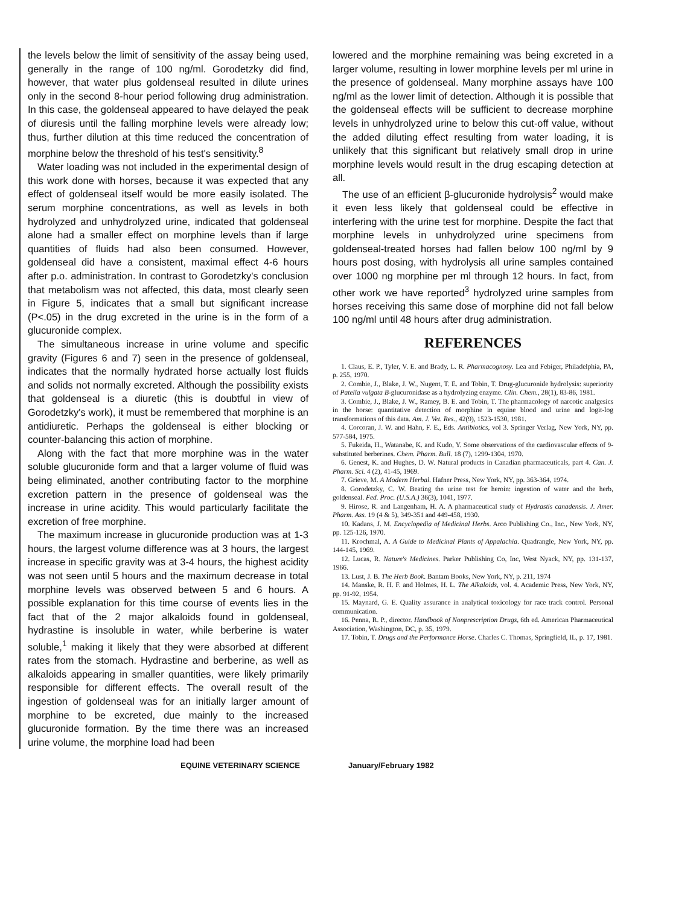the levels below the limit of sensitivity of the assay being used, generally in the range of 100 ng/ml. Gorodetzky did find, however, that water plus goldenseal resulted in dilute urines only in the second 8-hour period following drug administration. In this case, the goldenseal appeared to have delayed the peak of diuresis until the falling morphine levels were already low; thus, further dilution at this time reduced the concentration of morphine below the threshold of his test's sensitivity.<sup>8</sup>
Water loading was not included in the experimental design of this work done with horses, because it was expected that any effect of goldenseal itself would be more easily isolated. The serum morphine concentrations, as well as levels in both hydrolyzed and unhydrolyzed urine, indicated that goldenseal alone had a smaller effect on morphine levels than if large quantities of fluids had also been consumed. However, goldenseal did have a consistent, maximal effect 4-6 hours after p.o. administration. In contrast to Gorodetzky's conclusion that metabolism was not affected, this data, most clearly seen in Figure 5, indicates that a small but significant increase (P<.05) in the drug excreted in the urine is in the form of a glucuronide complex.
The simultaneous increase in urine volume and specific gravity (Figures 6 and 7) seen in the presence of goldenseal, indicates that the normally hydrated horse actually lost fluids and solids not normally excreted. Although the possibility exists that goldenseal is a diuretic (this is doubtful in view of Gorodetzky's work), it must be remembered that morphine is an antidiuretic. Perhaps the goldenseal is either blocking or counter-balancing this action of morphine.
Along with the fact that more morphine was in the water soluble glucuronide form and that a larger volume of fluid was being eliminated, another contributing factor to the morphine excretion pattern in the presence of goldenseal was the increase in urine acidity. This would particularly facilitate the excretion of free morphine.
The maximum increase in glucuronide production was at 1-3 hours, the largest volume difference was at 3 hours, the largest increase in specific gravity was at 3-4 hours, the highest acidity was not seen until 5 hours and the maximum decrease in total morphine levels was observed between 5 and 6 hours. A possible explanation for this time course of events lies in the fact that of the 2 major alkaloids found in goldenseal, hydrastine is insoluble in water, while berberine is water soluble,<sup>1</sup> making it likely that they were absorbed at different rates from the stomach. Hydrastine and berberine, as well as alkaloids appearing in smaller quantities, were likely primarily responsible for different effects. The overall result of the ingestion of goldenseal was for an initially larger amount of morphine to be excreted, due mainly to the increased glucuronide formation. By the time there was an increased urine volume, the morphine load had been
lowered and the morphine remaining was being excreted in a larger volume, resulting in lower morphine levels per ml urine in the presence of goldenseal. Many morphine assays have 100 ng/ml as the lower limit of detection. Although it is possible that the goldenseal effects will be sufficient to decrease morphine levels in unhydrolyzed urine to below this cut-off value, without the added diluting effect resulting from water loading, it is unlikely that this significant but relatively small drop in urine morphine levels would result in the drug escaping detection at all.
The use of an efficient β-glucuronide hydrolysis<sup>2</sup> would make it even less likely that goldenseal could be effective in interfering with the urine test for morphine. Despite the fact that morphine levels in unhydrolyzed urine specimens from goldenseal-treated horses had fallen below 100 ng/ml by 9 hours post dosing, with hydrolysis all urine samples contained over 1000 ng morphine per ml through 12 hours. In fact, from other work we have reported<sup>3</sup> hydrolyzed urine samples from horses receiving this same dose of morphine did not fall below 100 ng/ml until 48 hours after drug administration.
REFERENCES
1. Claus, E. P., Tyler, V. E. and Brady, L. R. Pharmacognosy. Lea and Febiger, Philadelphia, PA, p. 255, 1970.
2. Combie, J., Blake, J. W., Nugent, T. E. and Tobin, T. Drug-glucuronide hydrolysis: superiority of Patella vulgata B-glucuronidase as a hydrolyzing enzyme. Clin. Chem., 28(1), 83-86, 1981.
3. Combie, J., Blake, J. W., Ramey, B. E. and Tobin, T. The pharmacology of narcotic analgesics in the horse: quantitative detection of morphine in equine blood and urine and logit-log transformations of this data. Am. J. Vet. Res., 42(9), 1523-1530, 1981.
4. Corcoran, J. W. and Hahn, F. E., Eds. Antibiotics, vol 3. Springer Verlag, New York, NY, pp. 577-584, 1975.
5. Fukeida, H., Watanabe, K. and Kudo, Y. Some observations of the cardiovascular effects of 9-substituted berberines. Chem. Pharm. Bull. 18 (7), 1299-1304, 1970.
6. Genest, K. and Hughes, D. W. Natural products in Canadian pharmaceuticals, part 4. Can. J. Pharm. Sci. 4 (2), 41-45, 1969.
7. Grieve, M. A Modern Herbal. Hafner Press, New York, NY, pp. 363-364, 1974.
8. Gorodetzky, C. W. Beating the urine test for heroin: ingestion of water and the herb, goldenseal. Fed. Proc. (U.S.A.) 36(3), 1041, 1977.
9. Hirose, R. and Langenham, H. A. A pharmaceutical study of Hydrastis canadensis. J. Amer. Pharm. Ass. 19 (4 & 5), 349-351 and 449-458, 1930.
10. Kadans, J. M. Encyclopedia of Medicinal Herbs. Arco Publishing Co., Inc., New York, NY, pp. 125-126, 1970.
11. Krochmal, A. A Guide to Medicinal Plants of Appalachia. Quadrangle, New York, NY, pp. 144-145, 1969.
12. Lucas, R. Nature's Medicines. Parker Publishing Co, Inc, West Nyack, NY, pp. 131-137, 1966.
13. Lust, J. B. The Herb Book. Bantam Books, New York, NY, p. 211, 1974
14. Manske, R. H. F. and Holmes, H. L. The Alkaloids, vol. 4. Academic Press, New York, NY, pp. 91-92, 1954.
15. Maynard, G. E. Quality assurance in analytical toxicology for race track control. Personal communication.
16. Penna, R. P., director. Handbook of Nonprescription Drugs, 6th ed. American Pharmaceutical Association, Washington, DC, p. 35, 1979.
17. Tobin, T. Drugs and the Performance Horse. Charles C. Thomas, Springfield, IL, p. 17, 1981.
EQUINE VETERINARY SCIENCE January/February 1982